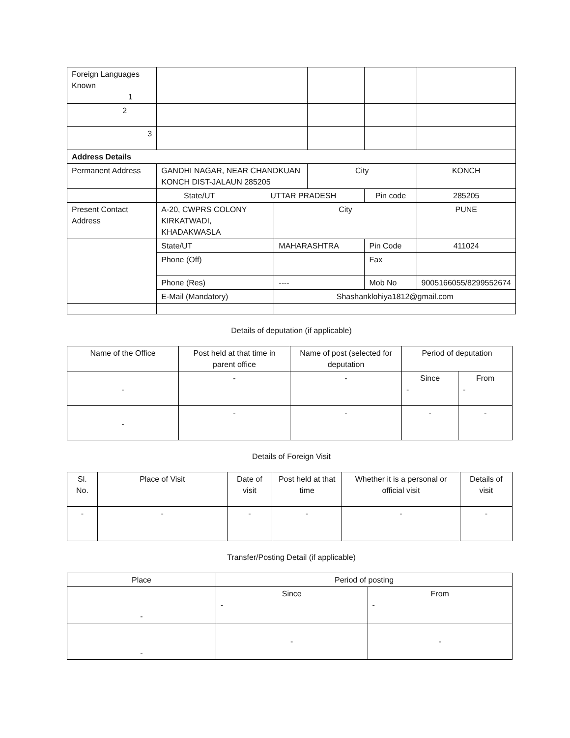| Foreign Languages Known 1 | | | | | | |
| 2 | | | | | | |
| 3 | | | | | | |
| Address Details | | | | | | |
| Permanent Address | GANDHI NAGAR, NEAR CHANDKUAN KONCH DIST-JALAUN 285205 | | | City | | KONCH |
| | State/UT | UTTAR PRADESH | | | Pin code | 285205 |
| Present Contact Address | A-20, CWPRS COLONY KIRKATWADI, KHADAKWASLA | | City | | | PUNE |
| | State/UT | | MAHARASHTRA | | Pin Code | 411024 |
| | Phone (Off) | | | | Fax | |
| | Phone (Res) | | ---- | | Mob No | 9005166055/8299552674 |
| | E-Mail (Mandatory) | | Shashanklohiya1812@gmail.com | | | |
Details of deputation (if applicable)
| Name of the Office | Post held at that time in parent office | Name of post (selected for deputation | Period of deputation | |
| - | - | - | Since - | From - |
| - | - | - | - | - |
Details of Foreign Visit
| Sl. No. | Place of Visit | Date of visit | Post held at that time | Whether it is a personal or official visit | Details of visit |
| - | - | - | - | - | - |
Transfer/Posting Detail (if applicable)
| Place | Period of posting | |
| - | Since - | From - |
| - | - | - |